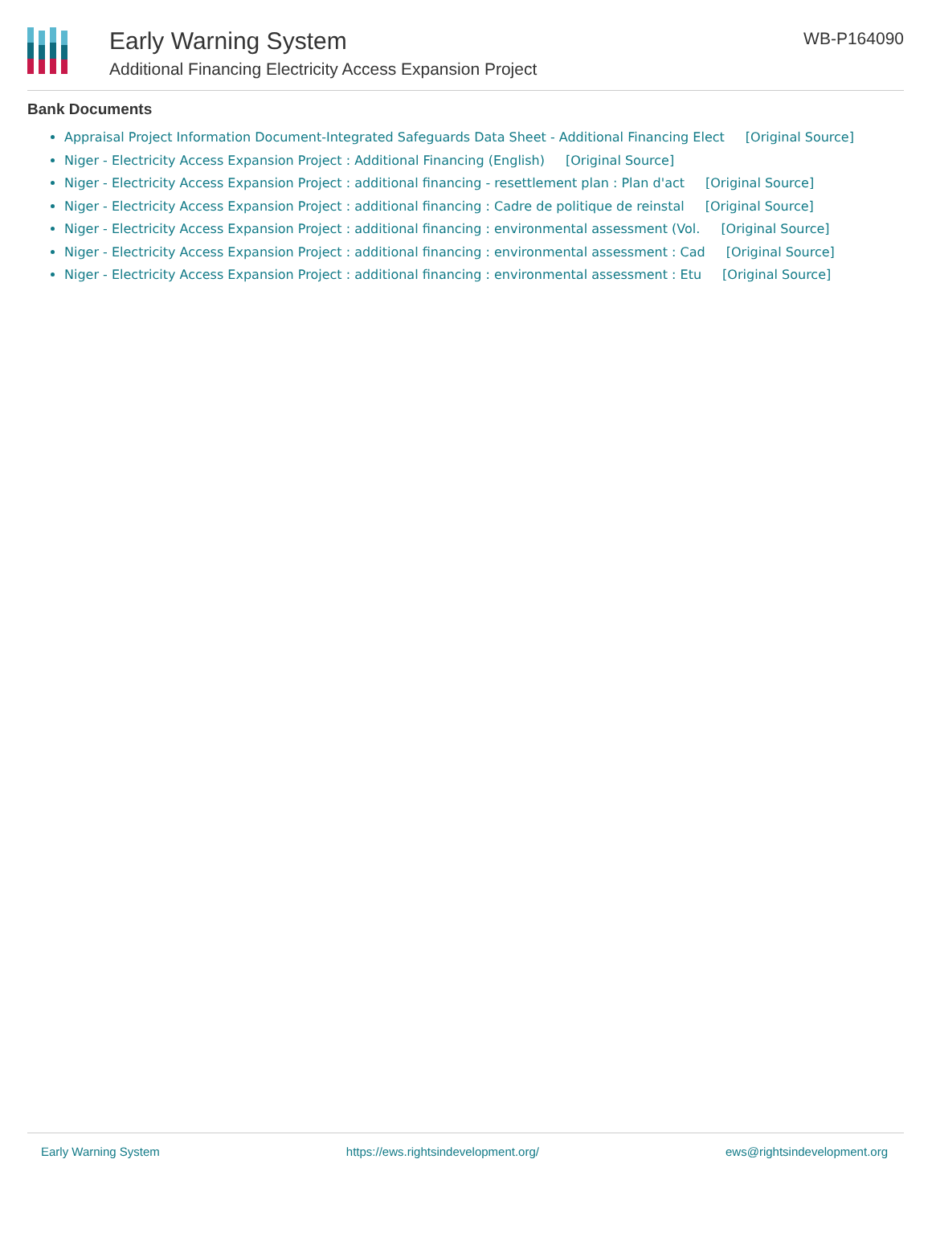Early Warning System
Additional Financing Electricity Access Expansion Project
WB-P164090
Bank Documents
Appraisal Project Information Document-Integrated Safeguards Data Sheet - Additional Financing Elect [Original Source]
Niger - Electricity Access Expansion Project : Additional Financing (English) [Original Source]
Niger - Electricity Access Expansion Project : additional financing - resettlement plan : Plan d'act [Original Source]
Niger - Electricity Access Expansion Project : additional financing : Cadre de politique de reinstal [Original Source]
Niger - Electricity Access Expansion Project : additional financing : environmental assessment (Vol. [Original Source]
Niger - Electricity Access Expansion Project : additional financing : environmental assessment : Cad [Original Source]
Niger - Electricity Access Expansion Project : additional financing : environmental assessment : Etu [Original Source]
Early Warning System https://ews.rightsindevelopment.org/ ews@rightsindevelopment.org